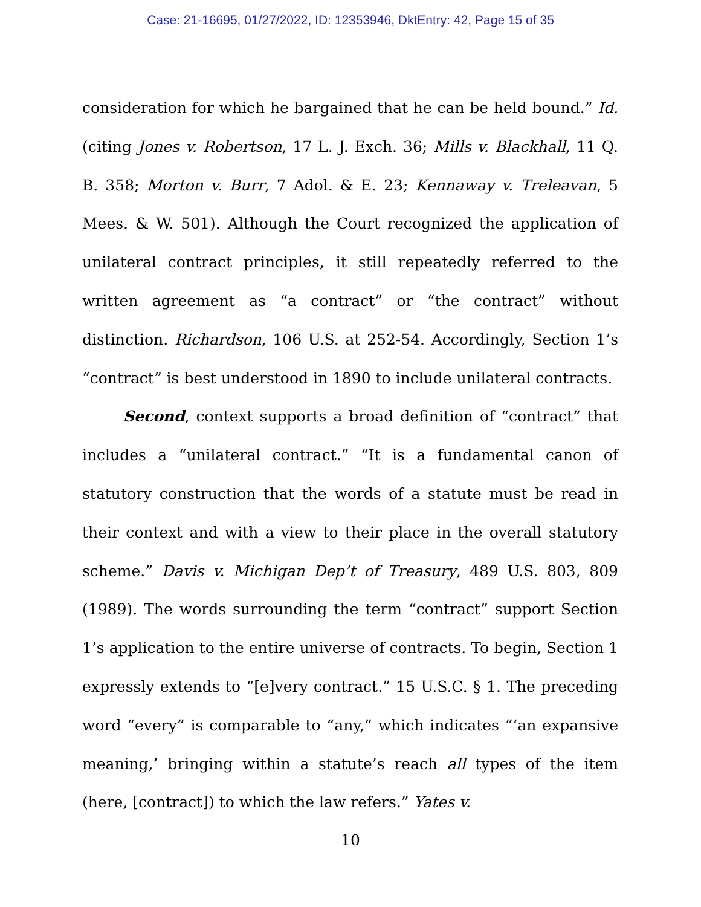Case: 21-16695, 01/27/2022, ID: 12353946, DktEntry: 42, Page 15 of 35
consideration for which he bargained that he can be held bound.” Id. (citing Jones v. Robertson, 17 L. J. Exch. 36; Mills v. Blackhall, 11 Q. B. 358; Morton v. Burr, 7 Adol. & E. 23; Kennaway v. Treleavan, 5 Mees. & W. 501). Although the Court recognized the application of unilateral contract principles, it still repeatedly referred to the written agreement as “a contract” or “the contract” without distinction. Richardson, 106 U.S. at 252-54. Accordingly, Section 1’s “contract” is best understood in 1890 to include unilateral contracts.
Second, context supports a broad definition of “contract” that includes a “unilateral contract.” “It is a fundamental canon of statutory construction that the words of a statute must be read in their context and with a view to their place in the overall statutory scheme.” Davis v. Michigan Dep’t of Treasury, 489 U.S. 803, 809 (1989). The words surrounding the term “contract” support Section 1’s application to the entire universe of contracts. To begin, Section 1 expressly extends to “[e]very contract.” 15 U.S.C. § 1. The preceding word “every” is comparable to “any,” which indicates “‘an expansive meaning,’ bringing within a statute’s reach all types of the item (here, [contract]) to which the law refers.” Yates v.
10